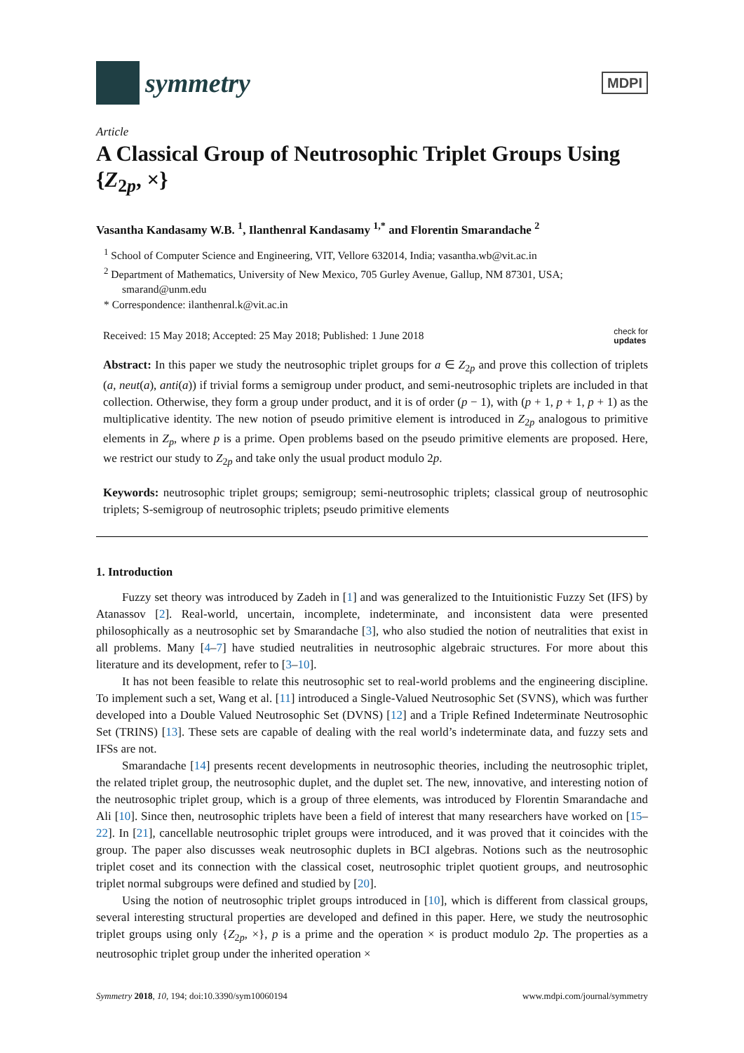symmetry
MDPI
Article
A Classical Group of Neutrosophic Triplet Groups Using {Z<sub>2p</sub>, ×}
Vasantha Kandasamy W.B. <sup>1</sup>, Ilanthenral Kandasamy <sup>1,*</sup> and Florentin Smarandache <sup>2</sup>
<sup>1</sup> School of Computer Science and Engineering, VIT, Vellore 632014, India; vasantha.wb@vit.ac.in
<sup>2</sup> Department of Mathematics, University of New Mexico, 705 Gurley Avenue, Gallup, NM 87301, USA; smarand@unm.edu
* Correspondence: ilanthenral.k@vit.ac.in
Received: 15 May 2018; Accepted: 25 May 2018; Published: 1 June 2018 check for
updates
Abstract: In this paper we study the neutrosophic triplet groups for a ∈ Z<sub>2p</sub> and prove this collection of triplets (a, neut(a), anti(a)) if trivial forms a semigroup under product, and semi-neutrosophic triplets are included in that collection. Otherwise, they form a group under product, and it is of order (p − 1), with (p + 1, p + 1, p + 1) as the multiplicative identity. The new notion of pseudo primitive element is introduced in Z<sub>2p</sub> analogous to primitive elements in Z<sub>p</sub>, where p is a prime. Open problems based on the pseudo primitive elements are proposed. Here, we restrict our study to Z<sub>2p</sub> and take only the usual product modulo 2p.
Keywords: neutrosophic triplet groups; semigroup; semi-neutrosophic triplets; classical group of neutrosophic triplets; S-semigroup of neutrosophic triplets; pseudo primitive elements
1. Introduction
Fuzzy set theory was introduced by Zadeh in [1] and was generalized to the Intuitionistic Fuzzy Set (IFS) by Atanassov [2]. Real-world, uncertain, incomplete, indeterminate, and inconsistent data were presented philosophically as a neutrosophic set by Smarandache [3], who also studied the notion of neutralities that exist in all problems. Many [4–7] have studied neutralities in neutrosophic algebraic structures. For more about this literature and its development, refer to [3–10].
It has not been feasible to relate this neutrosophic set to real-world problems and the engineering discipline. To implement such a set, Wang et al. [11] introduced a Single-Valued Neutrosophic Set (SVNS), which was further developed into a Double Valued Neutrosophic Set (DVNS) [12] and a Triple Refined Indeterminate Neutrosophic Set (TRINS) [13]. These sets are capable of dealing with the real world’s indeterminate data, and fuzzy sets and IFSs are not.
Smarandache [14] presents recent developments in neutrosophic theories, including the neutrosophic triplet, the related triplet group, the neutrosophic duplet, and the duplet set. The new, innovative, and interesting notion of the neutrosophic triplet group, which is a group of three elements, was introduced by Florentin Smarandache and Ali [10]. Since then, neutrosophic triplets have been a field of interest that many researchers have worked on [15–22]. In [21], cancellable neutrosophic triplet groups were introduced, and it was proved that it coincides with the group. The paper also discusses weak neutrosophic duplets in BCI algebras. Notions such as the neutrosophic triplet coset and its connection with the classical coset, neutrosophic triplet quotient groups, and neutrosophic triplet normal subgroups were defined and studied by [20].
Using the notion of neutrosophic triplet groups introduced in [10], which is different from classical groups, several interesting structural properties are developed and defined in this paper. Here, we study the neutrosophic triplet groups using only {Z<sub>2p</sub>, ×}, p is a prime and the operation × is product modulo 2p. The properties as a neutrosophic triplet group under the inherited operation ×
Symmetry 2018, 10, 194; doi:10.3390/sym10060194 www.mdpi.com/journal/symmetry